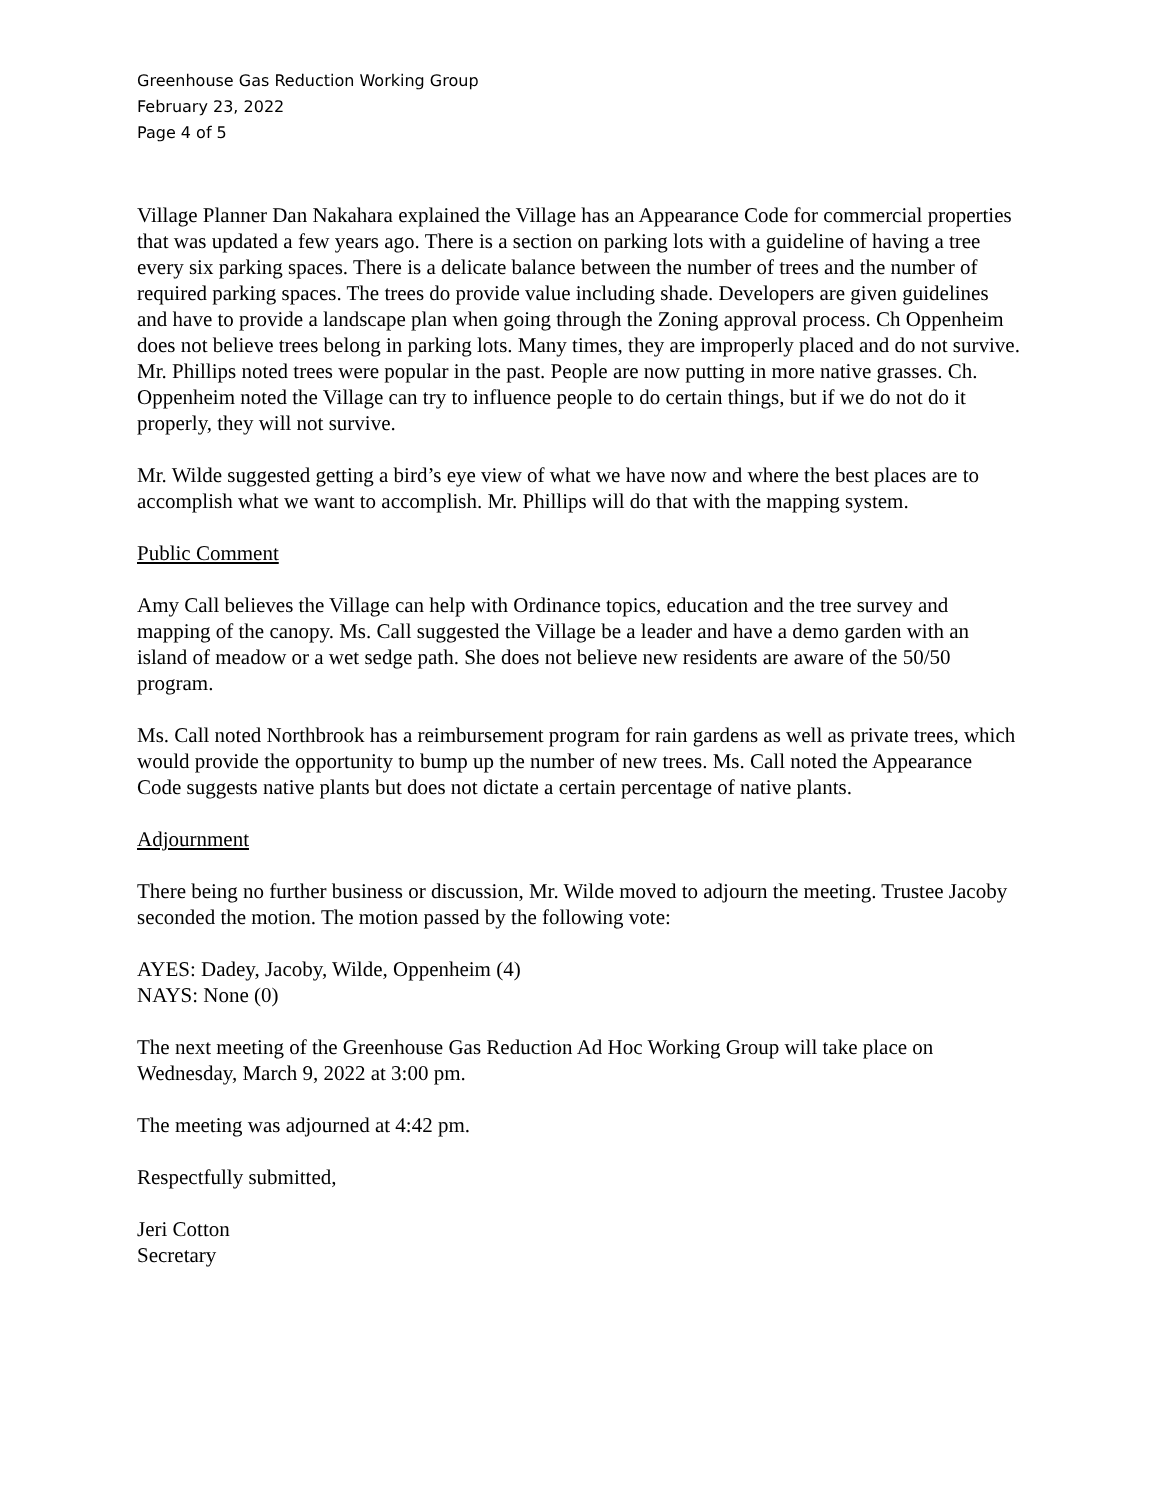Greenhouse Gas Reduction Working Group
February 23, 2022
Page 4 of 5
Village Planner Dan Nakahara explained the Village has an Appearance Code for commercial properties that was updated a few years ago. There is a section on parking lots with a guideline of having a tree every six parking spaces. There is a delicate balance between the number of trees and the number of required parking spaces. The trees do provide value including shade. Developers are given guidelines and have to provide a landscape plan when going through the Zoning approval process. Ch Oppenheim does not believe trees belong in parking lots. Many times, they are improperly placed and do not survive. Mr. Phillips noted trees were popular in the past. People are now putting in more native grasses. Ch. Oppenheim noted the Village can try to influence people to do certain things, but if we do not do it properly, they will not survive.
Mr. Wilde suggested getting a bird’s eye view of what we have now and where the best places are to accomplish what we want to accomplish. Mr. Phillips will do that with the mapping system.
Public Comment
Amy Call believes the Village can help with Ordinance topics, education and the tree survey and mapping of the canopy. Ms. Call suggested the Village be a leader and have a demo garden with an island of meadow or a wet sedge path. She does not believe new residents are aware of the 50/50 program.
Ms. Call noted Northbrook has a reimbursement program for rain gardens as well as private trees, which would provide the opportunity to bump up the number of new trees. Ms. Call noted the Appearance Code suggests native plants but does not dictate a certain percentage of native plants.
Adjournment
There being no further business or discussion, Mr. Wilde moved to adjourn the meeting. Trustee Jacoby seconded the motion. The motion passed by the following vote:
AYES: Dadey, Jacoby, Wilde, Oppenheim (4)
NAYS: None (0)
The next meeting of the Greenhouse Gas Reduction Ad Hoc Working Group will take place on Wednesday, March 9, 2022 at 3:00 pm.
The meeting was adjourned at 4:42 pm.
Respectfully submitted,
Jeri Cotton
Secretary